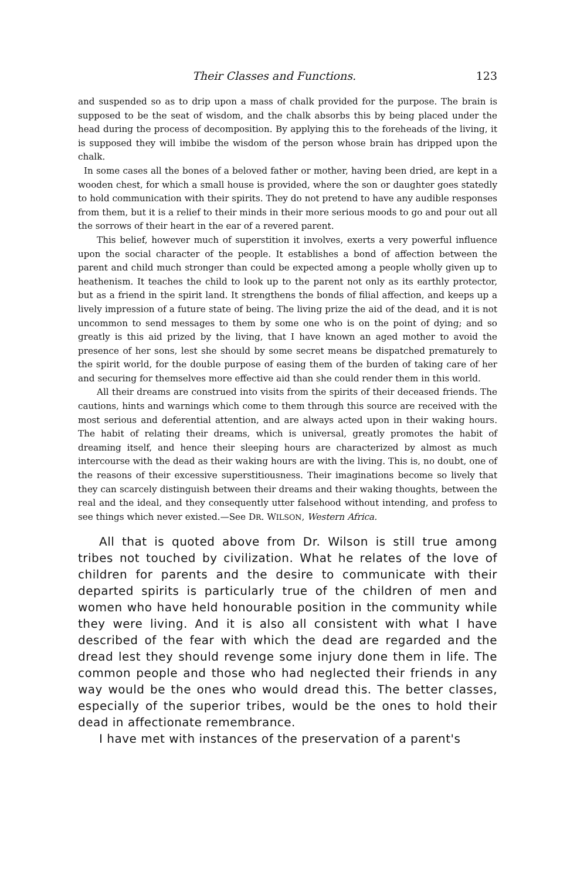Their Classes and Functions. 123
and suspended so as to drip upon a mass of chalk provided for the purpose. The brain is supposed to be the seat of wisdom, and the chalk absorbs this by being placed under the head during the process of decomposition. By applying this to the foreheads of the living, it is supposed they will imbibe the wisdom of the person whose brain has dripped upon the chalk.
In some cases all the bones of a beloved father or mother, having been dried, are kept in a wooden chest, for which a small house is provided, where the son or daughter goes statedly to hold communication with their spirits. They do not pretend to have any audible responses from them, but it is a relief to their minds in their more serious moods to go and pour out all the sorrows of their heart in the ear of a revered parent.
This belief, however much of superstition it involves, exerts a very powerful influence upon the social character of the people. It establishes a bond of affection between the parent and child much stronger than could be expected among a people wholly given up to heathenism. It teaches the child to look up to the parent not only as its earthly protector, but as a friend in the spirit land. It strengthens the bonds of filial affection, and keeps up a lively impression of a future state of being. The living prize the aid of the dead, and it is not uncommon to send messages to them by some one who is on the point of dying; and so greatly is this aid prized by the living, that I have known an aged mother to avoid the presence of her sons, lest she should by some secret means be dispatched prematurely to the spirit world, for the double purpose of easing them of the burden of taking care of her and securing for themselves more effective aid than she could render them in this world.
All their dreams are construed into visits from the spirits of their deceased friends. The cautions, hints and warnings which come to them through this source are received with the most serious and deferential attention, and are always acted upon in their waking hours. The habit of relating their dreams, which is universal, greatly promotes the habit of dreaming itself, and hence their sleeping hours are characterized by almost as much intercourse with the dead as their waking hours are with the living. This is, no doubt, one of the reasons of their excessive superstitiousness. Their imaginations become so lively that they can scarcely distinguish between their dreams and their waking thoughts, between the real and the ideal, and they consequently utter falsehood without intending, and profess to see things which never existed.—See DR. WILSON, Western Africa.
All that is quoted above from Dr. Wilson is still true among tribes not touched by civilization. What he relates of the love of children for parents and the desire to communicate with their departed spirits is particularly true of the children of men and women who have held honourable position in the community while they were living. And it is also all consistent with what I have described of the fear with which the dead are regarded and the dread lest they should revenge some injury done them in life. The common people and those who had neglected their friends in any way would be the ones who would dread this. The better classes, especially of the superior tribes, would be the ones to hold their dead in affectionate remembrance.
I have met with instances of the preservation of a parent's